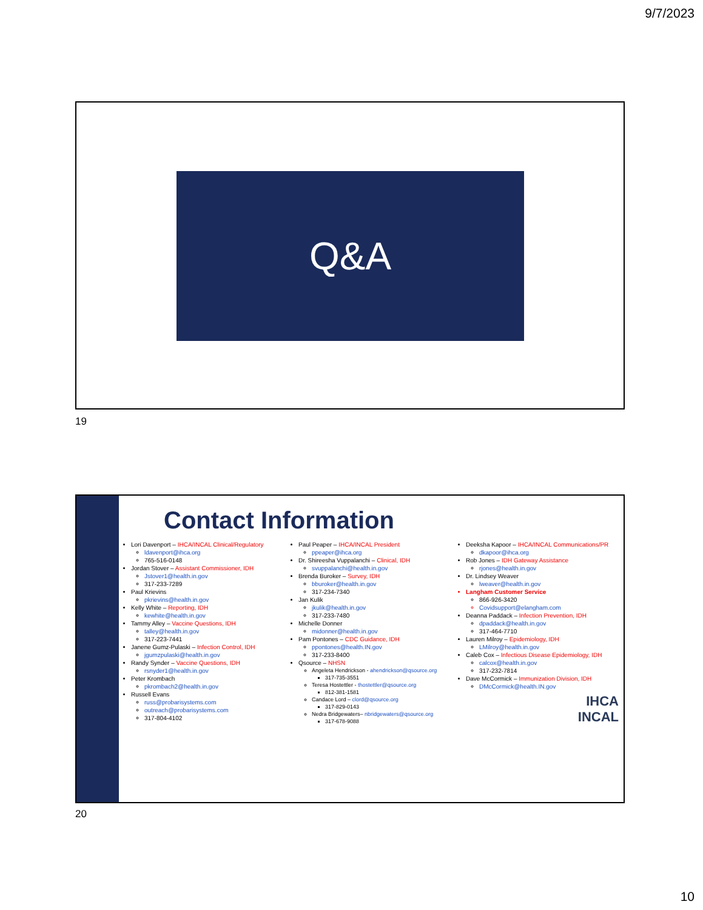9/7/2023
Q&A
19
Contact Information
Lori Davenport – IHCA/INCAL Clinical/Regulatory
ldavenport@ihca.org
765-516-0148
Jordan Stover – Assistant Commissioner, IDH
Jstover1@health.in.gov
317-233-7289
Paul Krievins
pkrievins@health.in.gov
Kelly White – Reporting, IDH
kewhite@health.in.gov
Tammy Alley – Vaccine Questions, IDH
talley@health.in.gov
317-223-7441
Janene Gumz-Pulaski – Infection Control, IDH
jgumzpulaski@health.in.gov
Randy Synder – Vaccine Questions, IDH
rsnyder1@health.in.gov
Peter Krombach
pkrombach2@health.in.gov
Russell Evans
russ@probarisystems.com
outreach@probarisystems.com
317-804-4102
Paul Peaper – IHCA/INCAL President
ppeaper@ihca.org
Dr. Shireesha Vuppalanchi – Clinical, IDH
svuppalanchi@health.in.gov
Brenda Buroker – Survey, IDH
bburoker@health.in.gov
317-234-7340
Jan Kulik
jkulik@health.in.gov
317-233-7480
Michelle Donner
midonner@health.in.gov
Pam Pontones – CDC Guidance, IDH
ppontones@health.IN.gov
317-233-8400
Qsource – NHSN
Angeleta Hendrickson - ahendrickson@qsource.org
317-735-3551
Teresa Hostettler - thostettler@qsource.org
812-381-1581
Candace Lord – clord@qsource.org
317-829-0143
Nedra Bridgewaters– nbridgewaters@qsource.org
317-678-9088
Deeksha Kapoor – IHCA/INCAL Communications/PR
dkapoor@ihca.org
Rob Jones – IDH Gateway Assistance
rjones@health.in.gov
Dr. Lindsey Weaver
lweaver@health.in.gov
Langham Customer Service
866-926-3420
Covidsupport@elangham.com
Deanna Paddack – Infection Prevention, IDH
dpaddack@health.in.gov
317-464-7710
Lauren Milroy – Epidemiology, IDH
LMilroy@health.in.gov
Caleb Cox – Infectious Disease Epidemiology, IDH
calcox@health.in.gov
317-232-7814
Dave McCormick – Immunization Division, IDH
DMcCormick@health.IN.gov
IHCA
INCAL
20
10